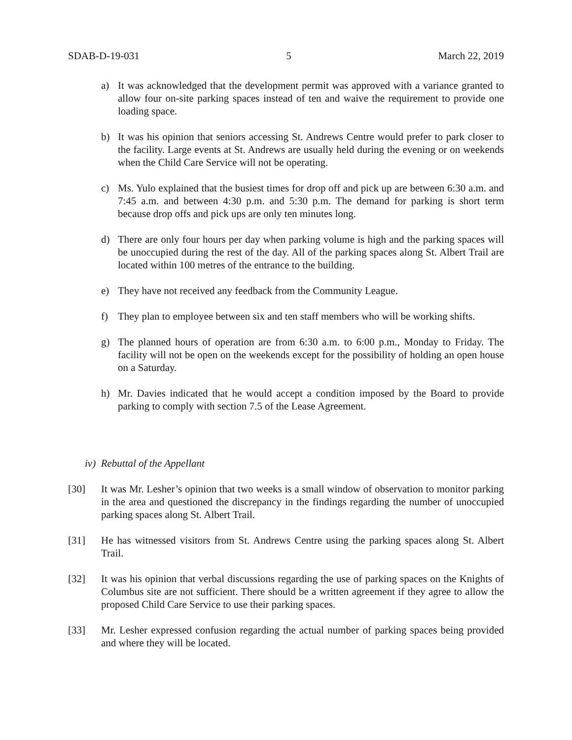SDAB-D-19-031 5 March 22, 2019
a) It was acknowledged that the development permit was approved with a variance granted to allow four on-site parking spaces instead of ten and waive the requirement to provide one loading space.
b) It was his opinion that seniors accessing St. Andrews Centre would prefer to park closer to the facility. Large events at St. Andrews are usually held during the evening or on weekends when the Child Care Service will not be operating.
c) Ms. Yulo explained that the busiest times for drop off and pick up are between 6:30 a.m. and 7:45 a.m. and between 4:30 p.m. and 5:30 p.m. The demand for parking is short term because drop offs and pick ups are only ten minutes long.
d) There are only four hours per day when parking volume is high and the parking spaces will be unoccupied during the rest of the day. All of the parking spaces along St. Albert Trail are located within 100 metres of the entrance to the building.
e) They have not received any feedback from the Community League.
f) They plan to employee between six and ten staff members who will be working shifts.
g) The planned hours of operation are from 6:30 a.m. to 6:00 p.m., Monday to Friday. The facility will not be open on the weekends except for the possibility of holding an open house on a Saturday.
h) Mr. Davies indicated that he would accept a condition imposed by the Board to provide parking to comply with section 7.5 of the Lease Agreement.
iv) Rebuttal of the Appellant
[30] It was Mr. Lesher’s opinion that two weeks is a small window of observation to monitor parking in the area and questioned the discrepancy in the findings regarding the number of unoccupied parking spaces along St. Albert Trail.
[31] He has witnessed visitors from St. Andrews Centre using the parking spaces along St. Albert Trail.
[32] It was his opinion that verbal discussions regarding the use of parking spaces on the Knights of Columbus site are not sufficient. There should be a written agreement if they agree to allow the proposed Child Care Service to use their parking spaces.
[33] Mr. Lesher expressed confusion regarding the actual number of parking spaces being provided and where they will be located.